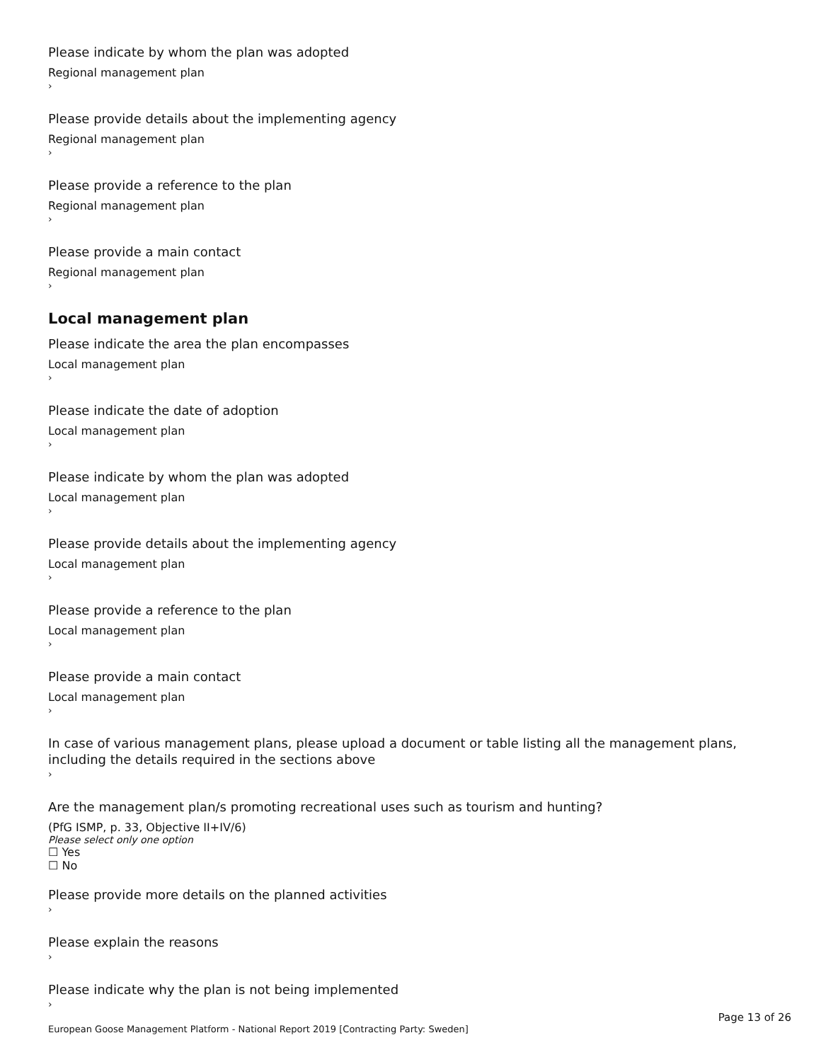Please indicate by whom the plan was adopted
Regional management plan
›
Please provide details about the implementing agency
Regional management plan
›
Please provide a reference to the plan
Regional management plan
›
Please provide a main contact
Regional management plan
›
Local management plan
Please indicate the area the plan encompasses
Local management plan
›
Please indicate the date of adoption
Local management plan
›
Please indicate by whom the plan was adopted
Local management plan
›
Please provide details about the implementing agency
Local management plan
›
Please provide a reference to the plan
Local management plan
›
Please provide a main contact
Local management plan
›
In case of various management plans, please upload a document or table listing all the management plans, including the details required in the sections above
›
Are the management plan/s promoting recreational uses such as tourism and hunting?
(PfG ISMP, p. 33, Objective II+IV/6)
Please select only one option
☐ Yes
☐ No
Please provide more details on the planned activities
›
Please explain the reasons
›
Please indicate why the plan is not being implemented
›
Page 13 of 26
European Goose Management Platform - National Report 2019 [Contracting Party: Sweden]